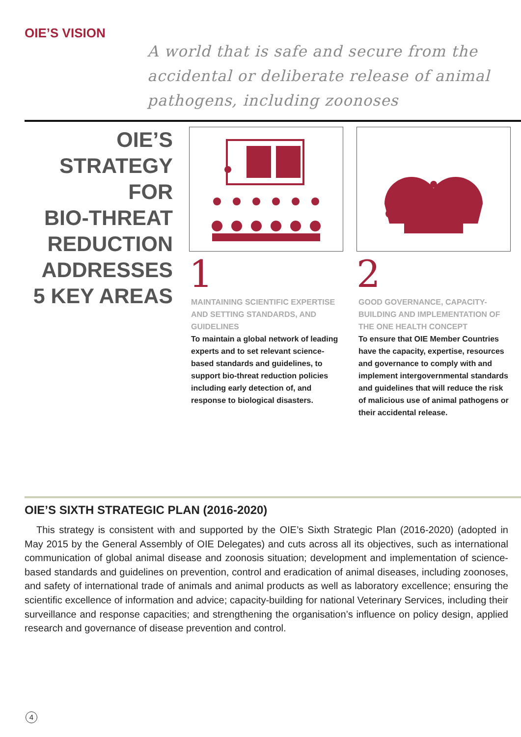OIE’S VISION
A world that is safe and secure from the accidental or deliberate release of animal pathogens, including zoonoses
OIE’S
STRATEGY
FOR
BIO-THREAT
REDUCTION
ADDRESSES
5 KEY AREAS
1
MAINTAINING SCIENTIFIC EXPERTISE AND SETTING STANDARDS, AND GUIDELINES
To maintain a global network of leading experts and to set relevant science-based standards and guidelines, to support bio-threat reduction policies including early detection of, and response to biological disasters.
2
GOOD GOVERNANCE, CAPACITY-BUILDING AND IMPLEMENTATION OF THE ONE HEALTH CONCEPT
To ensure that OIE Member Countries have the capacity, expertise, resources and governance to comply with and implement intergovernmental standards and guidelines that will reduce the risk of malicious use of animal pathogens or their accidental release.
OIE’S SIXTH STRATEGIC PLAN (2016-2020)
This strategy is consistent with and supported by the OIE’s Sixth Strategic Plan (2016-2020) (adopted in May 2015 by the General Assembly of OIE Delegates) and cuts across all its objectives, such as international communication of global animal disease and zoonosis situation; development and implementation of science-based standards and guidelines on prevention, control and eradication of animal diseases, including zoonoses, and safety of international trade of animals and animal products as well as laboratory excellence; ensuring the scientific excellence of information and advice; capacity-building for national Veterinary Services, including their surveillance and response capacities; and strengthening the organisation’s influence on policy design, applied research and governance of disease prevention and control.
4